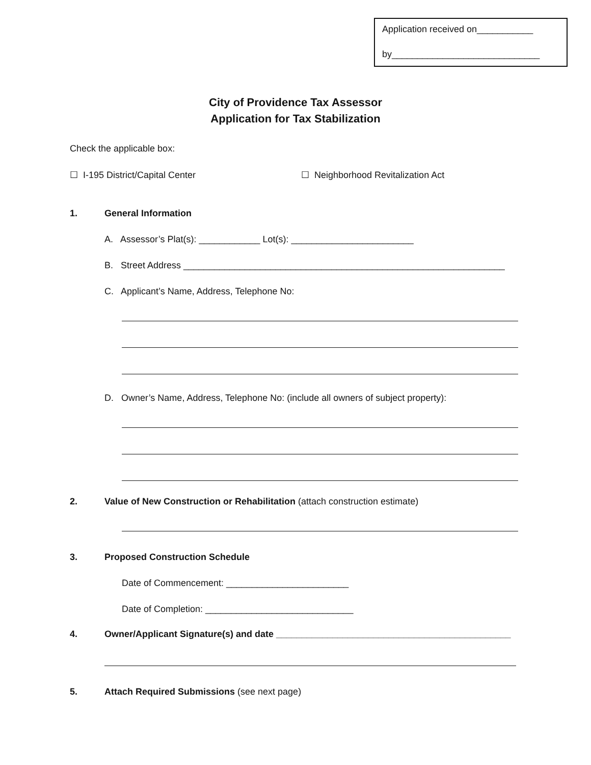Application received on___________
by_____________________________
City of Providence Tax Assessor
Application for Tax Stabilization
Check the applicable box:
☐ I-195 District/Capital Center ☐ Neighborhood Revitalization Act
1. General Information
A. Assessor’s Plat(s): ____________ Lot(s): ________________________
B. Street Address _______________________________________________________________
C. Applicant’s Name, Address, Telephone No:
D. Owner’s Name, Address, Telephone No: (include all owners of subject property):
2. Value of New Construction or Rehabilitation (attach construction estimate)
3. Proposed Construction Schedule
Date of Commencement: ________________________
Date of Completion: _____________________________
4. Owner/Applicant Signature(s) and date ______________________________________________
5. Attach Required Submissions (see next page)